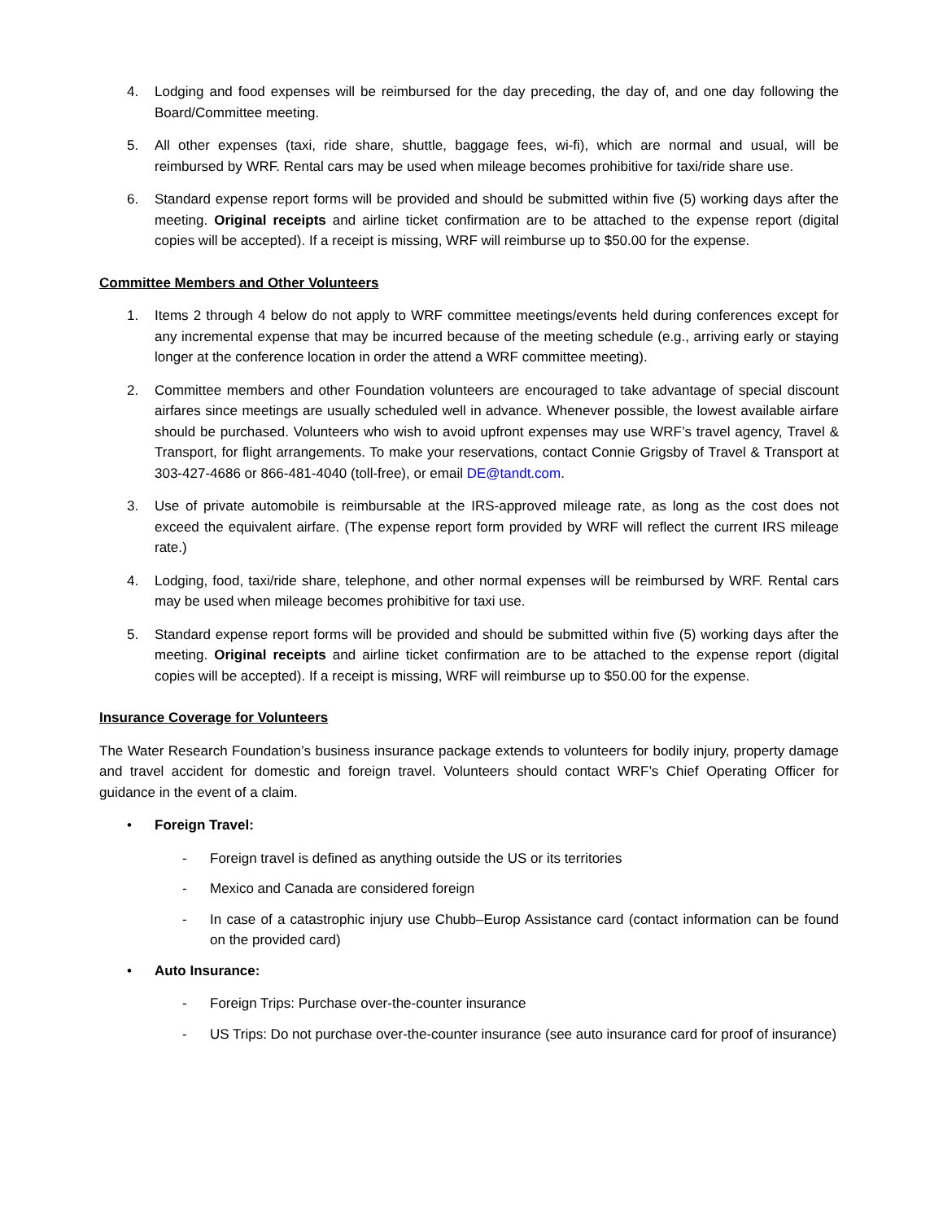4. Lodging and food expenses will be reimbursed for the day preceding, the day of, and one day following the Board/Committee meeting.
5. All other expenses (taxi, ride share, shuttle, baggage fees, wi-fi), which are normal and usual, will be reimbursed by WRF. Rental cars may be used when mileage becomes prohibitive for taxi/ride share use.
6. Standard expense report forms will be provided and should be submitted within five (5) working days after the meeting. Original receipts and airline ticket confirmation are to be attached to the expense report (digital copies will be accepted). If a receipt is missing, WRF will reimburse up to $50.00 for the expense.
Committee Members and Other Volunteers
1. Items 2 through 4 below do not apply to WRF committee meetings/events held during conferences except for any incremental expense that may be incurred because of the meeting schedule (e.g., arriving early or staying longer at the conference location in order the attend a WRF committee meeting).
2. Committee members and other Foundation volunteers are encouraged to take advantage of special discount airfares since meetings are usually scheduled well in advance. Whenever possible, the lowest available airfare should be purchased. Volunteers who wish to avoid upfront expenses may use WRF’s travel agency, Travel & Transport, for flight arrangements. To make your reservations, contact Connie Grigsby of Travel & Transport at 303-427-4686 or 866-481-4040 (toll-free), or email DE@tandt.com.
3. Use of private automobile is reimbursable at the IRS-approved mileage rate, as long as the cost does not exceed the equivalent airfare. (The expense report form provided by WRF will reflect the current IRS mileage rate.)
4. Lodging, food, taxi/ride share, telephone, and other normal expenses will be reimbursed by WRF. Rental cars may be used when mileage becomes prohibitive for taxi use.
5. Standard expense report forms will be provided and should be submitted within five (5) working days after the meeting. Original receipts and airline ticket confirmation are to be attached to the expense report (digital copies will be accepted). If a receipt is missing, WRF will reimburse up to $50.00 for the expense.
Insurance Coverage for Volunteers
The Water Research Foundation’s business insurance package extends to volunteers for bodily injury, property damage and travel accident for domestic and foreign travel. Volunteers should contact WRF’s Chief Operating Officer for guidance in the event of a claim.
• Foreign Travel:
- Foreign travel is defined as anything outside the US or its territories
- Mexico and Canada are considered foreign
- In case of a catastrophic injury use Chubb–Europ Assistance card (contact information can be found on the provided card)
• Auto Insurance:
- Foreign Trips: Purchase over-the-counter insurance
- US Trips: Do not purchase over-the-counter insurance (see auto insurance card for proof of insurance)